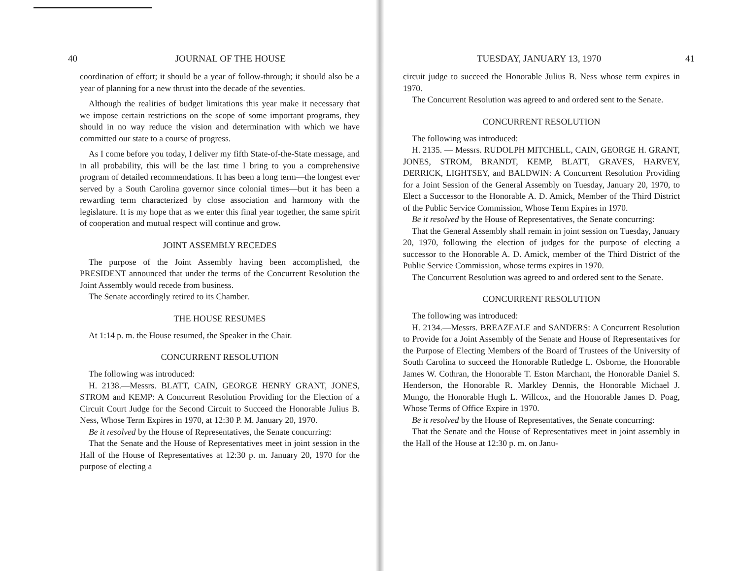40 JOURNAL OF THE HOUSE
coordination of effort; it should be a year of follow-through; it should also be a year of planning for a new thrust into the decade of the seventies.
Although the realities of budget limitations this year make it necessary that we impose certain restrictions on the scope of some important programs, they should in no way reduce the vision and determination with which we have committed our state to a course of progress.
As I come before you today, I deliver my fifth State-of-the-State message, and in all probability, this will be the last time I bring to you a comprehensive program of detailed recommendations. It has been a long term—the longest ever served by a South Carolina governor since colonial times—but it has been a rewarding term characterized by close association and harmony with the legislature. It is my hope that as we enter this final year together, the same spirit of cooperation and mutual respect will continue and grow.
JOINT ASSEMBLY RECEDES
The purpose of the Joint Assembly having been accomplished, the PRESIDENT announced that under the terms of the Concurrent Resolution the Joint Assembly would recede from business.
The Senate accordingly retired to its Chamber.
THE HOUSE RESUMES
At 1:14 p. m. the House resumed, the Speaker in the Chair.
CONCURRENT RESOLUTION
The following was introduced:
H. 2138.—Messrs. BLATT, CAIN, GEORGE HENRY GRANT, JONES, STROM and KEMP: A Concurrent Resolution Providing for the Election of a Circuit Court Judge for the Second Circuit to Succeed the Honorable Julius B. Ness, Whose Term Expires in 1970, at 12:30 P. M. January 20, 1970.
Be it resolved by the House of Representatives, the Senate concurring:
That the Senate and the House of Representatives meet in joint session in the Hall of the House of Representatives at 12:30 p. m. January 20, 1970 for the purpose of electing a
TUESDAY, JANUARY 13, 1970 41
circuit judge to succeed the Honorable Julius B. Ness whose term expires in 1970.
The Concurrent Resolution was agreed to and ordered sent to the Senate.
CONCURRENT RESOLUTION
The following was introduced:
H. 2135. — Messrs. RUDOLPH MITCHELL, CAIN, GEORGE H. GRANT, JONES, STROM, BRANDT, KEMP, BLATT, GRAVES, HARVEY, DERRICK, LIGHTSEY, and BALDWIN: A Concurrent Resolution Providing for a Joint Session of the General Assembly on Tuesday, January 20, 1970, to Elect a Successor to the Honorable A. D. Amick, Member of the Third District of the Public Service Commission, Whose Term Expires in 1970.
Be it resolved by the House of Representatives, the Senate concurring:
That the General Assembly shall remain in joint session on Tuesday, January 20, 1970, following the election of judges for the purpose of electing a successor to the Honorable A. D. Amick, member of the Third District of the Public Service Commission, whose terms expires in 1970.
The Concurrent Resolution was agreed to and ordered sent to the Senate.
CONCURRENT RESOLUTION
The following was introduced:
H. 2134.—Messrs. BREAZEALE and SANDERS: A Concurrent Resolution to Provide for a Joint Assembly of the Senate and House of Representatives for the Purpose of Electing Members of the Board of Trustees of the University of South Carolina to succeed the Honorable Rutledge L. Osborne, the Honorable James W. Cothran, the Honorable T. Eston Marchant, the Honorable Daniel S. Henderson, the Honorable R. Markley Dennis, the Honorable Michael J. Mungo, the Honorable Hugh L. Willcox, and the Honorable James D. Poag, Whose Terms of Office Expire in 1970.
Be it resolved by the House of Representatives, the Senate concurring:
That the Senate and the House of Representatives meet in joint assembly in the Hall of the House at 12:30 p. m. on Janu-